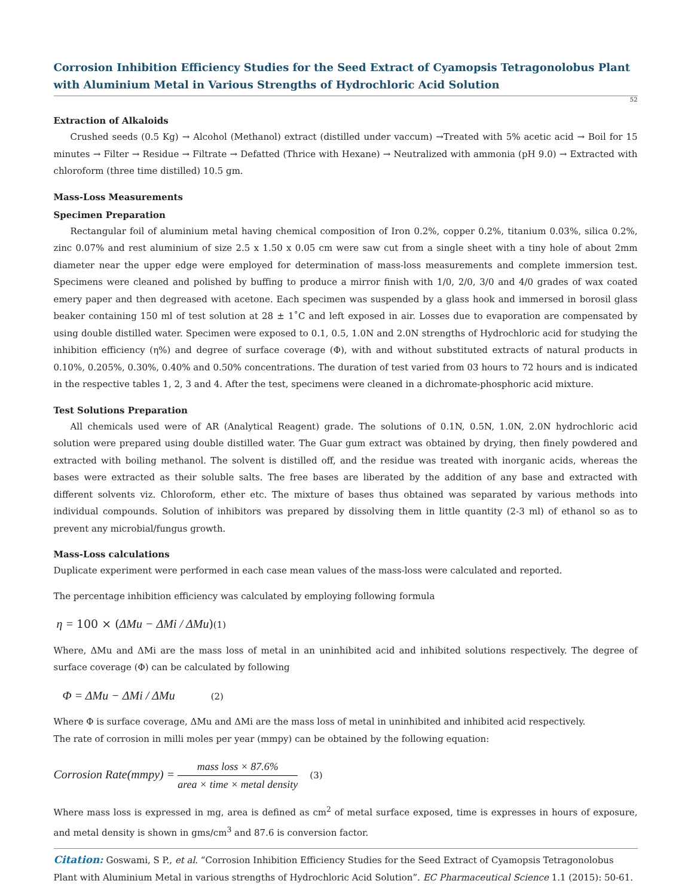Corrosion Inhibition Efficiency Studies for the Seed Extract of Cyamopsis Tetragonolobus Plant with Aluminium Metal in Various Strengths of Hydrochloric Acid Solution
52
Extraction of Alkaloids
Crushed seeds (0.5 Kg) → Alcohol (Methanol) extract (distilled under vaccum) →Treated with 5% acetic acid → Boil for 15 minutes → Filter → Residue → Filtrate → Defatted (Thrice with Hexane) → Neutralized with ammonia (pH 9.0) → Extracted with chloroform (three time distilled) 10.5 gm.
Mass-Loss Measurements
Specimen Preparation
Rectangular foil of aluminium metal having chemical composition of Iron 0.2%, copper 0.2%, titanium 0.03%, silica 0.2%, zinc 0.07% and rest aluminium of size 2.5 x 1.50 x 0.05 cm were saw cut from a single sheet with a tiny hole of about 2mm diameter near the upper edge were employed for determination of mass-loss measurements and complete immersion test. Specimens were cleaned and polished by buffing to produce a mirror finish with 1/0, 2/0, 3/0 and 4/0 grades of wax coated emery paper and then degreased with acetone. Each specimen was suspended by a glass hook and immersed in borosil glass beaker containing 150 ml of test solution at 28 ± 1˚C and left exposed in air. Losses due to evaporation are compensated by using double distilled water. Specimen were exposed to 0.1, 0.5, 1.0N and 2.0N strengths of Hydrochloric acid for studying the inhibition efficiency (η%) and degree of surface coverage (Φ), with and without substituted extracts of natural products in 0.10%, 0.205%, 0.30%, 0.40% and 0.50% concentrations. The duration of test varied from 03 hours to 72 hours and is indicated in the respective tables 1, 2, 3 and 4. After the test, specimens were cleaned in a dichromate-phosphoric acid mixture.
Test Solutions Preparation
All chemicals used were of AR (Analytical Reagent) grade. The solutions of 0.1N, 0.5N, 1.0N, 2.0N hydrochloric acid solution were prepared using double distilled water. The Guar gum extract was obtained by drying, then finely powdered and extracted with boiling methanol. The solvent is distilled off, and the residue was treated with inorganic acids, whereas the bases were extracted as their soluble salts. The free bases are liberated by the addition of any base and extracted with different solvents viz. Chloroform, ether etc. The mixture of bases thus obtained was separated by various methods into individual compounds. Solution of inhibitors was prepared by dissolving them in little quantity (2-3 ml) of ethanol so as to prevent any microbial/fungus growth.
Mass-Loss calculations
Duplicate experiment were performed in each case mean values of the mass-loss were calculated and reported.
The percentage inhibition efficiency was calculated by employing following formula
η = 100 × (ΔMu − ΔMi / ΔMu)(1)
Where, ΔMu and ΔMi are the mass loss of metal in an uninhibited acid and inhibited solutions respectively. The degree of surface coverage (Φ) can be calculated by following
Φ = ΔMu − ΔMi / ΔMu (2)
Where Φ is surface coverage, ΔMu and ΔMi are the mass loss of metal in uninhibited and inhibited acid respectively.
The rate of corrosion in milli moles per year (mmpy) can be obtained by the following equation:
Corrosion Rate(mmpy) =
mass loss × 87.6%
area × time × metal density
(3)
Where mass loss is expressed in mg, area is defined as cm<sup>2</sup> of metal surface exposed, time is expresses in hours of exposure, and metal density is shown in gms/cm<sup>3</sup> and 87.6 is conversion factor.
Citation: Goswami, S P., et al. “Corrosion Inhibition Efficiency Studies for the Seed Extract of Cyamopsis Tetragonolobus Plant with Aluminium Metal in various strengths of Hydrochloric Acid Solution”. EC Pharmaceutical Science 1.1 (2015): 50-61.